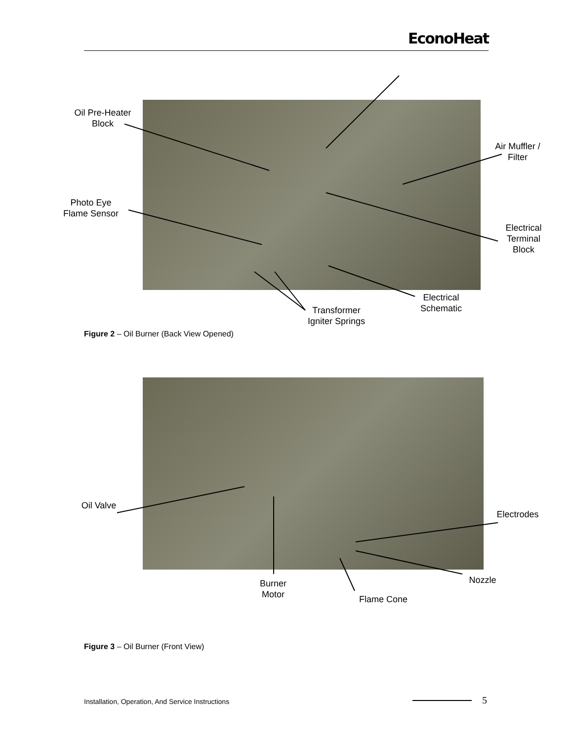EconoHeat
Oil Pre-Heater
Block
Air Muffler /
Filter
Photo Eye
Flame Sensor
Electrical
Terminal
Block
Electrical
Schematic
Transformer
Igniter Springs
Figure 2 – Oil Burner (Back View Opened)
Oil Valve
Electrodes
Nozzle
Burner
Motor
Flame Cone
Figure 3 – Oil Burner (Front View)
Installation, Operation, And Service Instructions
5